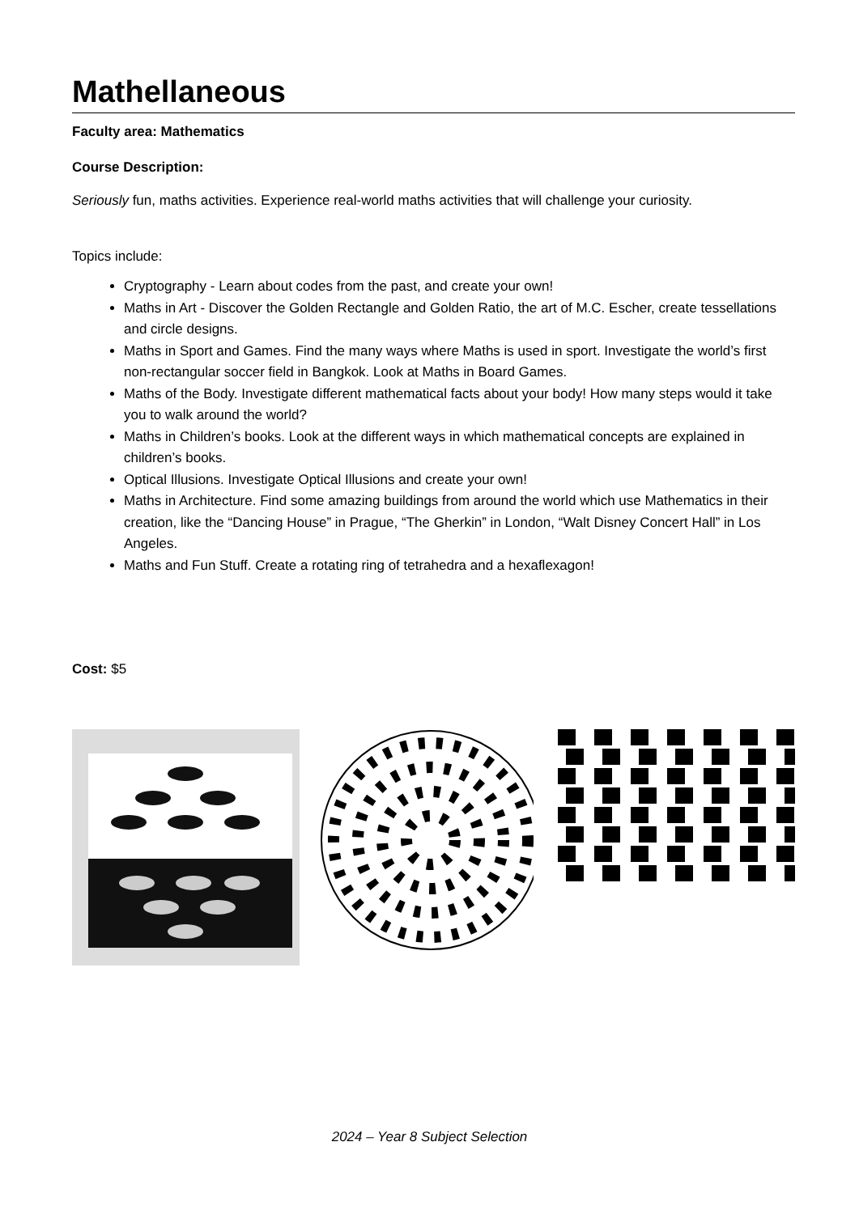Mathellaneous
Faculty area: Mathematics
Course Description:
Seriously fun, maths activities. Experience real-world maths activities that will challenge your curiosity.
Topics include:
Cryptography - Learn about codes from the past, and create your own!
Maths in Art - Discover the Golden Rectangle and Golden Ratio, the art of M.C. Escher, create tessellations and circle designs.
Maths in Sport and Games. Find the many ways where Maths is used in sport. Investigate the world’s first non-rectangular soccer field in Bangkok. Look at Maths in Board Games.
Maths of the Body. Investigate different mathematical facts about your body! How many steps would it take you to walk around the world?
Maths in Children’s books. Look at the different ways in which mathematical concepts are explained in children’s books.
Optical Illusions. Investigate Optical Illusions and create your own!
Maths in Architecture. Find some amazing buildings from around the world which use Mathematics in their creation, like the “Dancing House” in Prague, “The Gherkin” in London, “Walt Disney Concert Hall” in Los Angeles.
Maths and Fun Stuff. Create a rotating ring of tetrahedra and a hexaflexagon!
Cost: $5
2024 – Year 8 Subject Selection